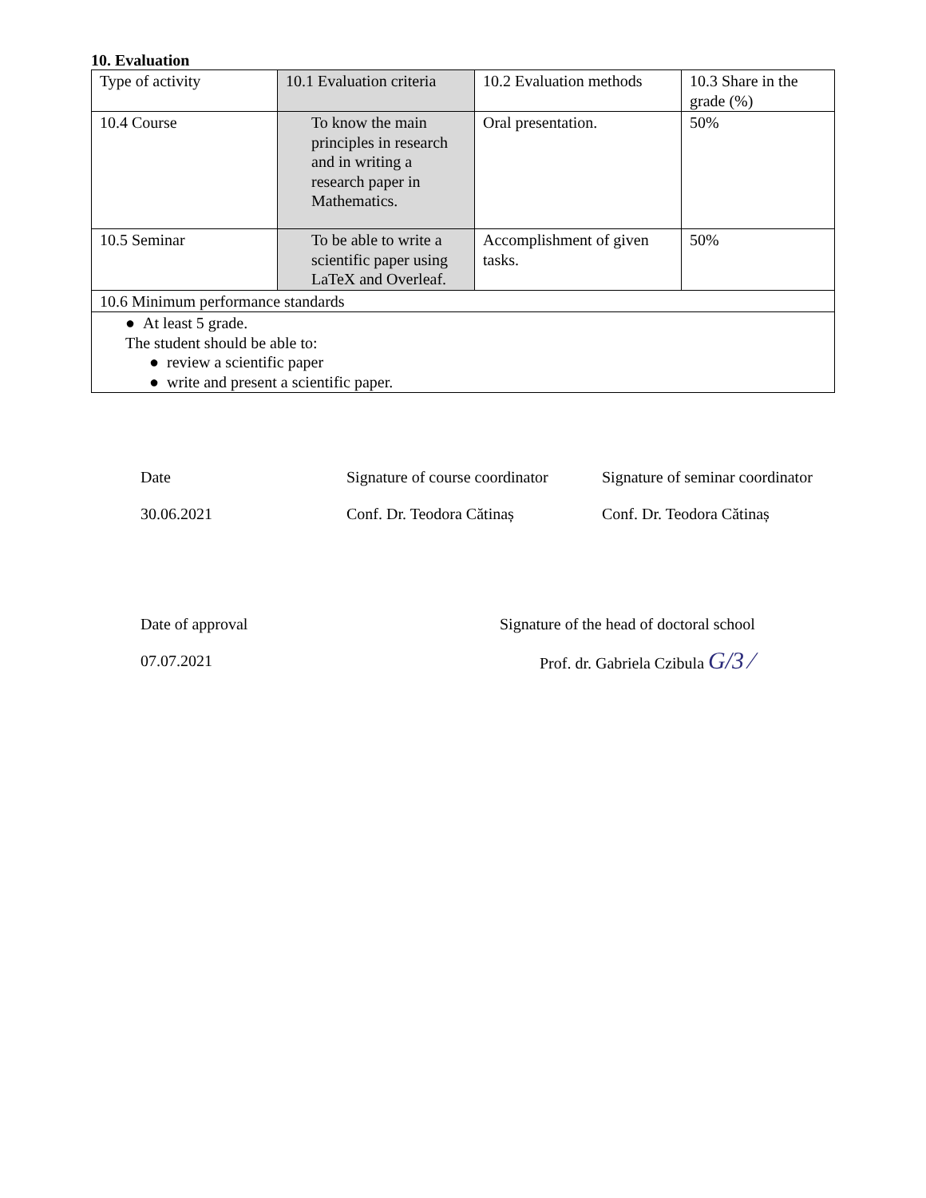10. Evaluation
| Type of activity | 10.1 Evaluation criteria | 10.2 Evaluation methods | 10.3 Share in the grade (%) |
| 10.4 Course | To know the main principles in research and in writing a research paper in Mathematics. | Oral presentation. | 50% |
| 10.5 Seminar | To be able to write a scientific paper using LaTeX and Overleaf. | Accomplishment of given tasks. | 50% |
| 10.6 Minimum performance standards | | | |
| ● At least 5 grade. The student should be able to: ● review a scientific paper ● write and present a scientific paper. | | | |
Date
30.06.2021
Signature of course coordinator
Conf. Dr. Teodora Cătinaș
Signature of seminar coordinator
Conf. Dr. Teodora Cătinaș
Date of approval
07.07.2021
Signature of the head of doctoral school
Prof. dr. Gabriela Czibula G/3 ⁄